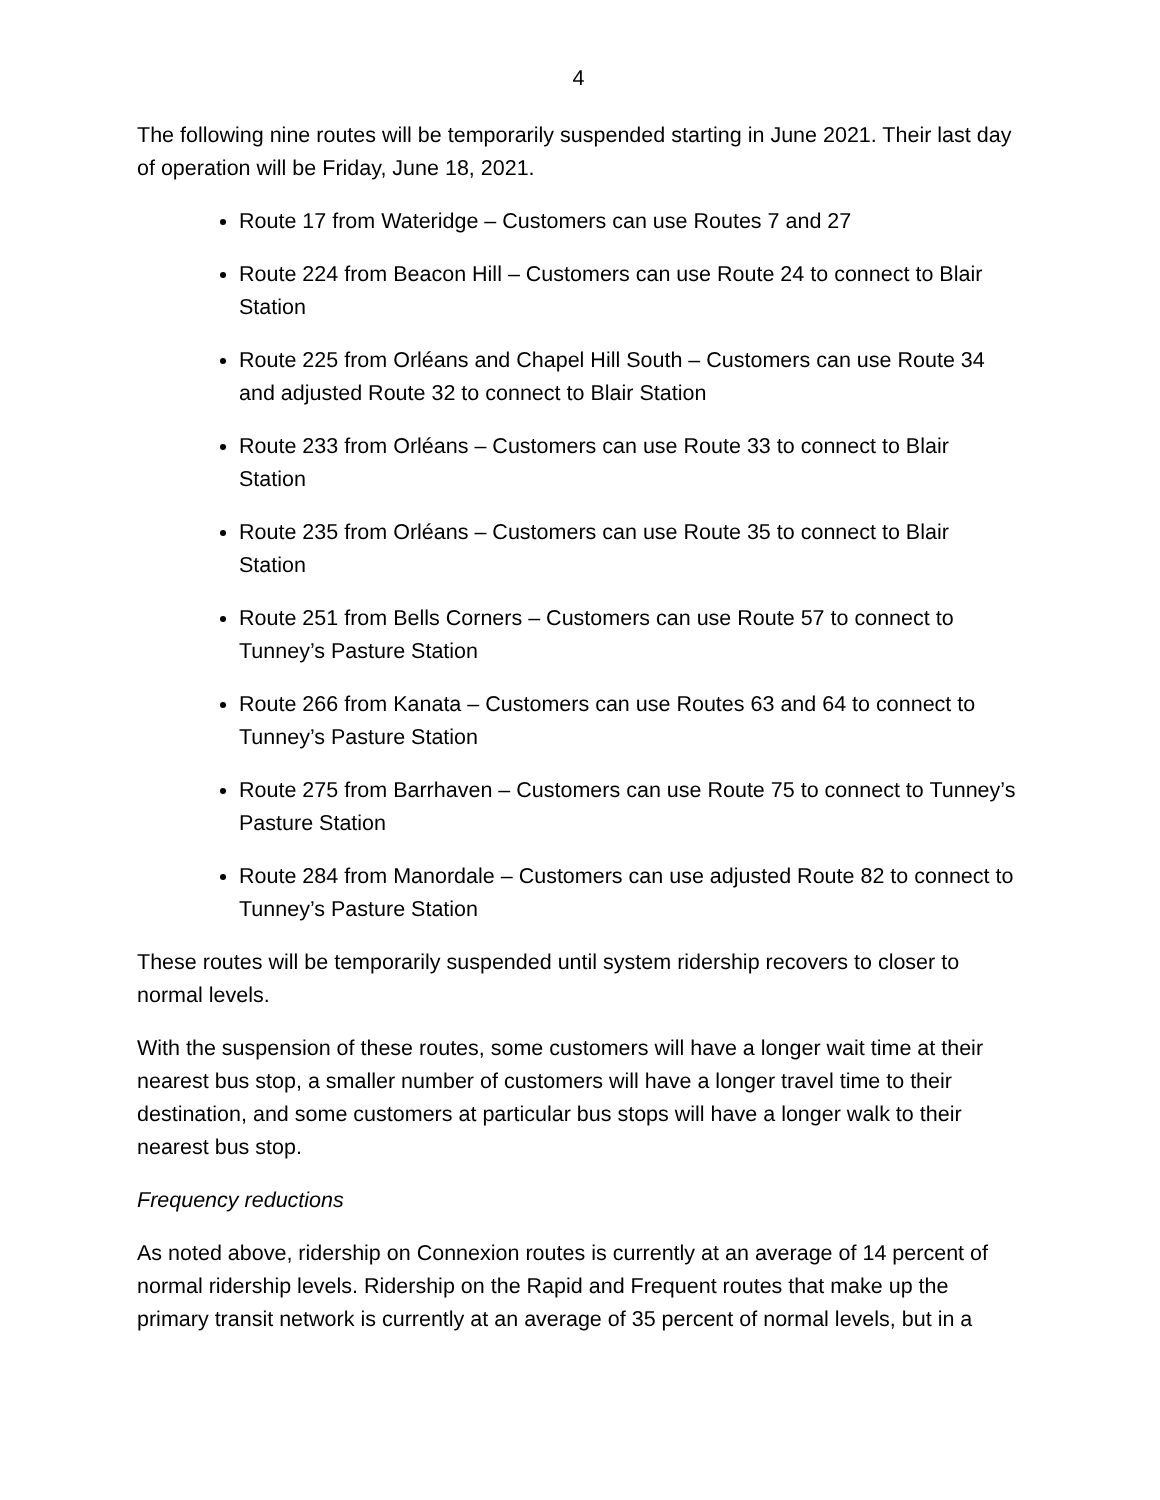4
The following nine routes will be temporarily suspended starting in June 2021. Their last day of operation will be Friday, June 18, 2021.
Route 17 from Wateridge – Customers can use Routes 7 and 27
Route 224 from Beacon Hill – Customers can use Route 24 to connect to Blair Station
Route 225 from Orléans and Chapel Hill South – Customers can use Route 34 and adjusted Route 32 to connect to Blair Station
Route 233 from Orléans – Customers can use Route 33 to connect to Blair Station
Route 235 from Orléans – Customers can use Route 35 to connect to Blair Station
Route 251 from Bells Corners – Customers can use Route 57 to connect to Tunney’s Pasture Station
Route 266 from Kanata – Customers can use Routes 63 and 64 to connect to Tunney’s Pasture Station
Route 275 from Barrhaven – Customers can use Route 75 to connect to Tunney’s Pasture Station
Route 284 from Manordale – Customers can use adjusted Route 82 to connect to Tunney’s Pasture Station
These routes will be temporarily suspended until system ridership recovers to closer to normal levels.
With the suspension of these routes, some customers will have a longer wait time at their nearest bus stop, a smaller number of customers will have a longer travel time to their destination, and some customers at particular bus stops will have a longer walk to their nearest bus stop.
Frequency reductions
As noted above, ridership on Connexion routes is currently at an average of 14 percent of normal ridership levels. Ridership on the Rapid and Frequent routes that make up the primary transit network is currently at an average of 35 percent of normal levels, but in a